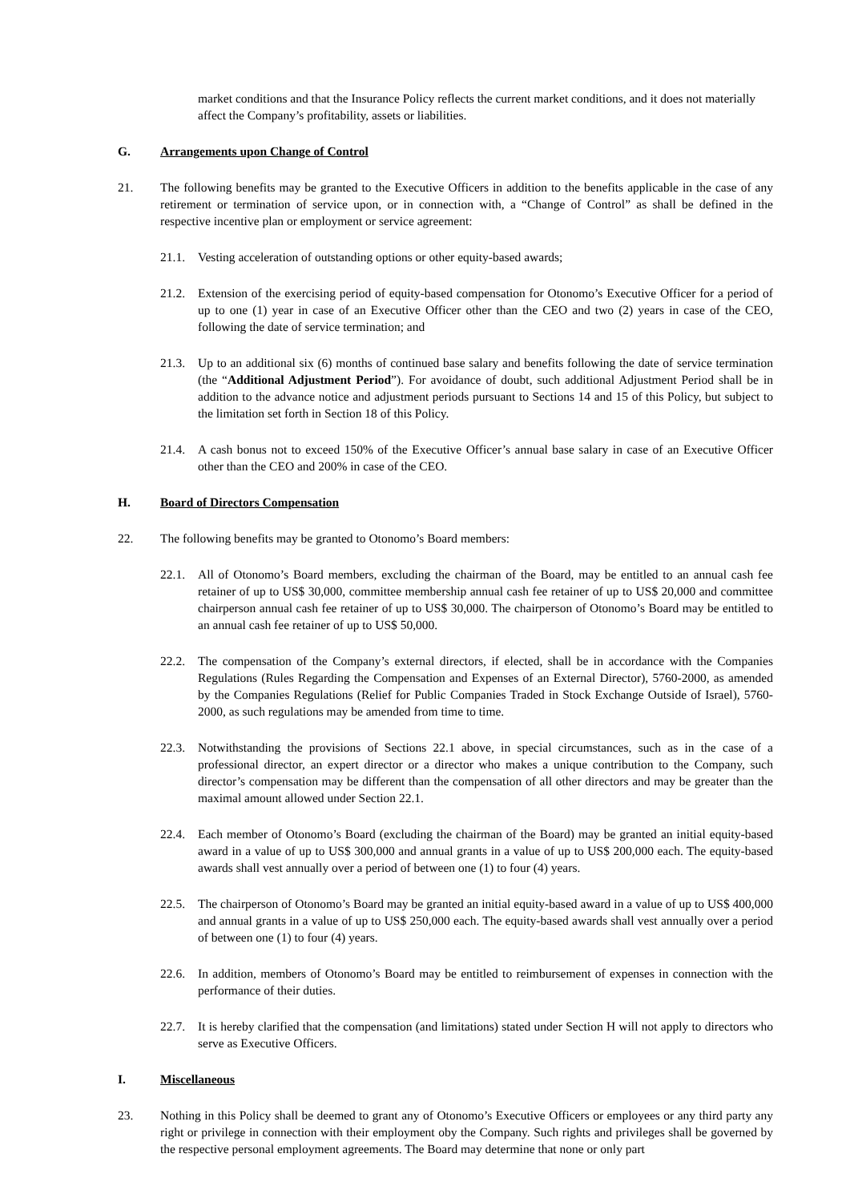market conditions and that the Insurance Policy reflects the current market conditions, and it does not materially affect the Company’s profitability, assets or liabilities.
G. Arrangements upon Change of Control
21. The following benefits may be granted to the Executive Officers in addition to the benefits applicable in the case of any retirement or termination of service upon, or in connection with, a “Change of Control” as shall be defined in the respective incentive plan or employment or service agreement:
21.1. Vesting acceleration of outstanding options or other equity-based awards;
21.2. Extension of the exercising period of equity-based compensation for Otonomo’s Executive Officer for a period of up to one (1) year in case of an Executive Officer other than the CEO and two (2) years in case of the CEO, following the date of service termination; and
21.3. Up to an additional six (6) months of continued base salary and benefits following the date of service termination (the “Additional Adjustment Period”). For avoidance of doubt, such additional Adjustment Period shall be in addition to the advance notice and adjustment periods pursuant to Sections 14 and 15 of this Policy, but subject to the limitation set forth in Section 18 of this Policy.
21.4. A cash bonus not to exceed 150% of the Executive Officer’s annual base salary in case of an Executive Officer other than the CEO and 200% in case of the CEO.
H. Board of Directors Compensation
22. The following benefits may be granted to Otonomo’s Board members:
22.1. All of Otonomo’s Board members, excluding the chairman of the Board, may be entitled to an annual cash fee retainer of up to US$ 30,000, committee membership annual cash fee retainer of up to US$ 20,000 and committee chairperson annual cash fee retainer of up to US$ 30,000. The chairperson of Otonomo’s Board may be entitled to an annual cash fee retainer of up to US$ 50,000.
22.2. The compensation of the Company’s external directors, if elected, shall be in accordance with the Companies Regulations (Rules Regarding the Compensation and Expenses of an External Director), 5760-2000, as amended by the Companies Regulations (Relief for Public Companies Traded in Stock Exchange Outside of Israel), 5760-2000, as such regulations may be amended from time to time.
22.3. Notwithstanding the provisions of Sections 22.1 above, in special circumstances, such as in the case of a professional director, an expert director or a director who makes a unique contribution to the Company, such director’s compensation may be different than the compensation of all other directors and may be greater than the maximal amount allowed under Section 22.1.
22.4. Each member of Otonomo’s Board (excluding the chairman of the Board) may be granted an initial equity-based award in a value of up to US$ 300,000 and annual grants in a value of up to US$ 200,000 each. The equity-based awards shall vest annually over a period of between one (1) to four (4) years.
22.5. The chairperson of Otonomo’s Board may be granted an initial equity-based award in a value of up to US$ 400,000 and annual grants in a value of up to US$ 250,000 each. The equity-based awards shall vest annually over a period of between one (1) to four (4) years.
22.6. In addition, members of Otonomo’s Board may be entitled to reimbursement of expenses in connection with the performance of their duties.
22.7. It is hereby clarified that the compensation (and limitations) stated under Section H will not apply to directors who serve as Executive Officers.
I. Miscellaneous
23. Nothing in this Policy shall be deemed to grant any of Otonomo’s Executive Officers or employees or any third party any right or privilege in connection with their employment oby the Company. Such rights and privileges shall be governed by the respective personal employment agreements. The Board may determine that none or only part